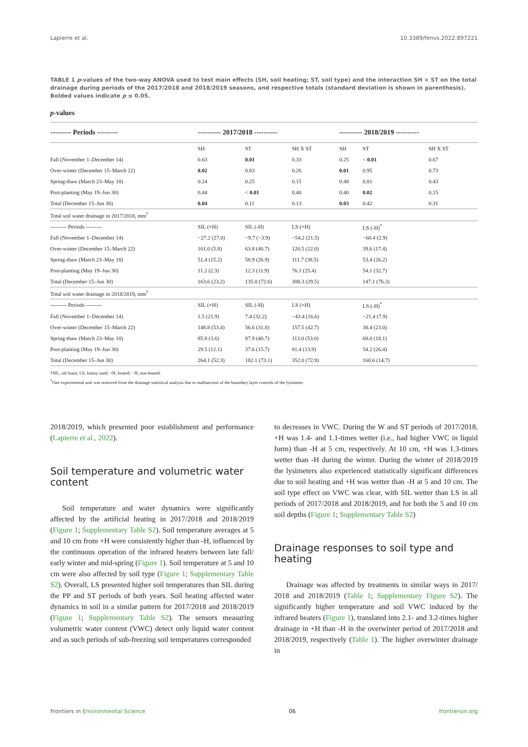Lapierre et al. 10.3389/fenvs.2022.897221
TABLE 1 p-values of the two-way ANOVA used to test main effects (SH, soil heating; ST, soil type) and the interaction SH × ST on the total drainage during periods of the 2017/2018 and 2018/2019 seasons, and respective totals (standard deviation is shown in parenthesis). Bolded values indicate p ≤ 0.05.
p-values
| --------- Periods --------- | ---------- 2017/2018 ---------- | | | ---------- 2018/2019 ---------- | | |
| --- | --- | --- | --- | --- | --- | --- |
| | SH | ST | SH X ST | SH | ST | SH X ST |
| Fall (November 1–December 14) | 0.63 | 0.01 | 0.33 | 0.25 | < 0.01 | 0.67 |
| Over-winter (December 15–March 22) | 0.02 | 0.83 | 0.26 | 0.01 | 0.95 | 0.73 |
| Spring-thaw (March 23–May 18) | 0.24 | 0.25 | 0.15 | 0.48 | 0.81 | 0.43 |
| Post-planting (May 19–Jun 30) | 0.44 | < 0.01 | 0.40 | 0.40 | 0.02 | 0.15 |
| Total (December 15–Jun 30) | 0.04 | 0.11 | 0.13 | 0.03 | 0.42 | 0.31 |
| Total soil water drainage in 2017/2018, mm<sup>†</sup> | | | | | | |
| --------- Periods --------- | SIL (+H) | SIL (-H) | LS (+H) | | LS (-H)<sup>*</sup> | |
| Fall (November 1–December 14) | −27.2 (27.0) | −9.7 (−3.9) | −54.2 (21.5) | | −60.4 (2.9) | |
| Over-winter (December 15–March 22) | 101.0 (5.8) | 63.8 (40.7) | 120.5 (22.0) | | 39.6 (17.4) | |
| Spring-thaw (March 23–May 18) | 51.4 (15.2) | 58.9 (26.9) | 111.7 (38.5) | | 53.4 (26.2) | |
| Post-planting (May 19–Jun 30) | 11.2 (2.3) | 12.3 (11.9) | 76.1 (25.4) | | 54.1 (32.7) | |
| Total (December 15–Jun 30) | 163.6 (23.2) | 135.0 (72.6) | 308.3 (29.5) | | 147.1 (76.3) | |
| Total soil water drainage in 2018/2019, mm<sup>†</sup> | | | | | | |
| --------- Periods --------- | SIL (+H) | SIL (-H) | LS (+H) | | LS (-H)<sup>*</sup> | |
| Fall (November 1–December 14) | 1.5 (21.9) | 7.4 (32.2) | −43.4 (16.6) | | −21.4 (7.9) | |
| Over-winter (December 15–March 22) | 148.8 (53.4) | 56.6 (31.8) | 157.5 (42.7) | | 38.4 (23.0) | |
| Spring-thaw (March 23–May 18) | 85.8 (3.6) | 87.9 (40.7) | 113.0 (53.0) | | 68.0 (18.1) | |
| Post-planting (May 19–Jun 30) | 29.5 (12.1) | 37.6 (15.7) | 81.4 (13.9) | | 54.2 (26.4) | |
| Total (December 15–Jun 30) | 264.1 (52.3) | 182.1 (73.1) | 352.0 (72.9) | | 160.6 (14.7) | |
†SIL, silt loam; LS, loamy sand; +H, heated; −H, non-heated.
<sup>*</sup> One experimental unit was removed from the drainage statistical analysis due to malfunction of the boundary layer controls of the lysimeter.
2018/2019, which presented poor establishment and performance (Lapierre et al., 2022).
Soil temperature and volumetric water content
Soil temperature and water dynamics were significantly affected by the artificial heating in 2017/2018 and 2018/2019 (Figure 1; Supplementary Table S2). Soil temperature averages at 5 and 10 cm from +H were consistently higher than -H, influenced by the continuous operation of the infrared heaters between late fall/ early winter and mid-spring (Figure 1). Soil temperature at 5 and 10 cm were also affected by soil type (Figure 1; Supplementary Table S2). Overall, LS presented higher soil temperatures than SIL during the PP and ST periods of both years. Soil heating affected water dynamics in soil in a similar pattern for 2017/2018 and 2018/2019 (Figure 1; Supplementary Table S2). The sensors measuring volumetric water content (VWC) detect only liquid water content and as such periods of sub-freezing soil temperatures corresponded
to decreases in VWC. During the W and ST periods of 2017/2018, +H was 1.4- and 1.1-times wetter (i.e., had higher VWC in liquid form) than -H at 5 cm, respectively. At 10 cm, +H was 1.3-times wetter than -H during the winter. During the winter of 2018/2019 the lysimeters also experienced statistically significant differences due to soil heating and +H was wetter than -H at 5 and 10 cm. The soil type effect on VWC was clear, with SIL wetter than LS in all periods of 2017/2018 and 2018/2019, and for both the 5 and 10 cm soil depths (Figure 1; Supplementary Table S2)
Drainage responses to soil type and heating
Drainage was affected by treatments in similar ways in 2017/ 2018 and 2018/2019 (Table 1; Supplementary Figure S2). The significantly higher temperature and soil VWC induced by the infrared heaters (Figure 1), translated into 2.1- and 3.2-times higher drainage in +H than -H in the overwinter period of 2017/2018 and 2018/2019, respectively (Table 1). The higher overwinter drainage in
Frontiers in Environmental Science 06 frontiersin.org